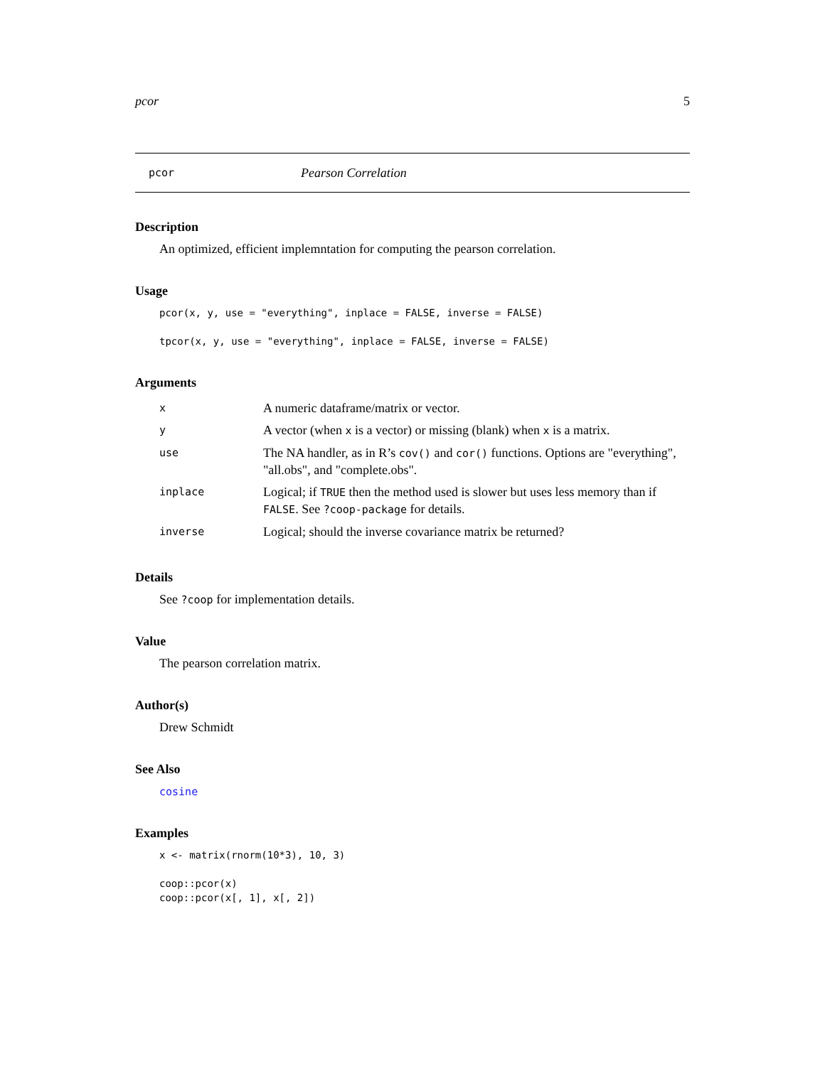pcor 5
pcor Pearson Correlation
Description
An optimized, efficient implemntation for computing the pearson correlation.
Usage
pcor(x, y, use = "everything", inplace = FALSE, inverse = FALSE)

tpcor(x, y, use = "everything", inplace = FALSE, inverse = FALSE)
Arguments
| x | A numeric dataframe/matrix or vector. |
| y | A vector (when x is a vector) or missing (blank) when x is a matrix. |
| use | The NA handler, as in R’s cov() and cor() functions. Options are "everything", "all.obs", and "complete.obs". |
| inplace | Logical; if TRUE then the method used is slower but uses less memory than if FALSE . See ?coop-package for details. |
| inverse | Logical; should the inverse covariance matrix be returned? |
Details
See ?coop for implementation details.
Value
The pearson correlation matrix.
Author(s)
Drew Schmidt
See Also
cosine
Examples
x <- matrix(rnorm(10*3), 10, 3)

coop::pcor(x)
coop::pcor(x[, 1], x[, 2])